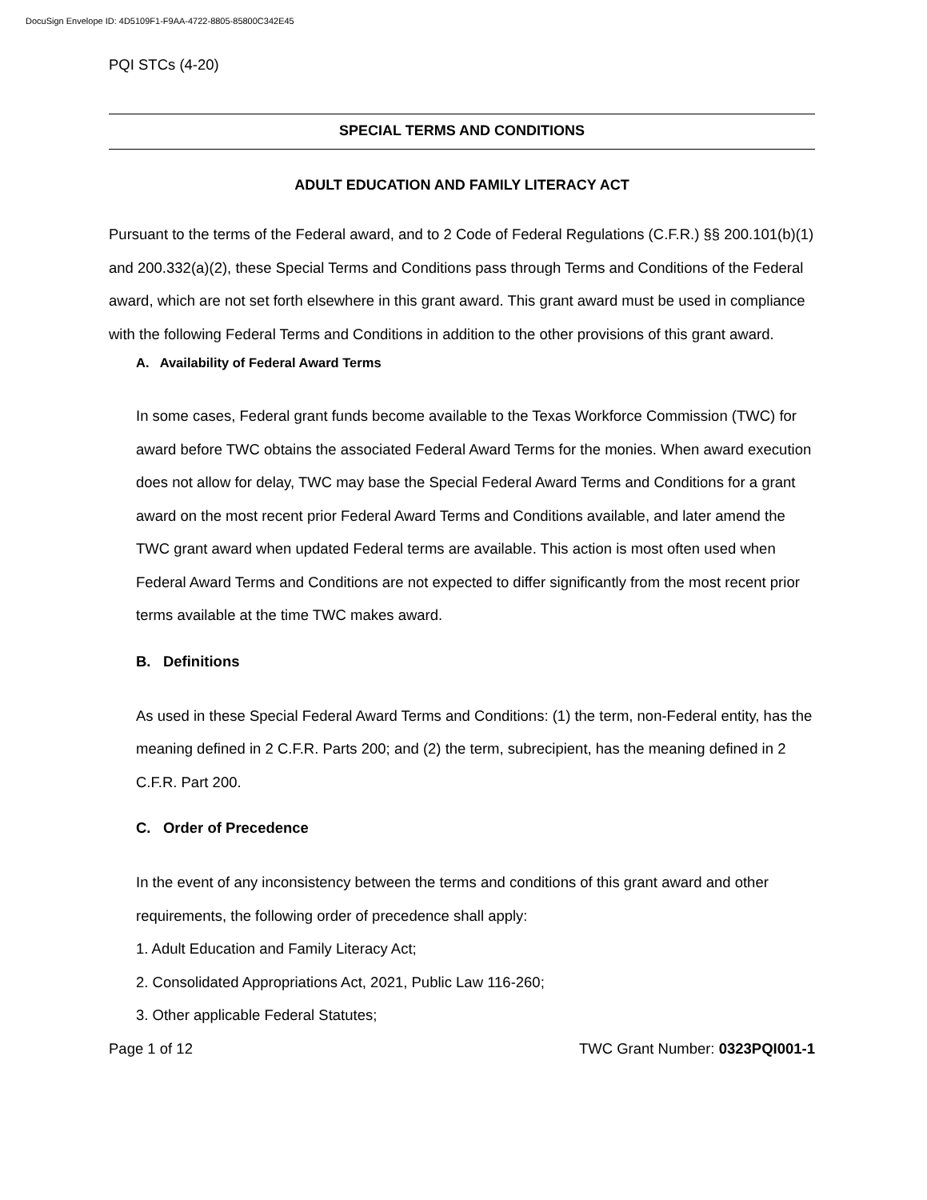DocuSign Envelope ID: 4D5109F1-F9AA-4722-8805-85800C342E45
PQI STCs (4-20)
SPECIAL TERMS AND CONDITIONS
ADULT EDUCATION AND FAMILY LITERACY ACT
Pursuant to the terms of the Federal award, and to 2 Code of Federal Regulations (C.F.R.) §§ 200.101(b)(1) and 200.332(a)(2), these Special Terms and Conditions pass through Terms and Conditions of the Federal award, which are not set forth elsewhere in this grant award. This grant award must be used in compliance with the following Federal Terms and Conditions in addition to the other provisions of this grant award.
A. Availability of Federal Award Terms
In some cases, Federal grant funds become available to the Texas Workforce Commission (TWC) for award before TWC obtains the associated Federal Award Terms for the monies. When award execution does not allow for delay, TWC may base the Special Federal Award Terms and Conditions for a grant award on the most recent prior Federal Award Terms and Conditions available, and later amend the TWC grant award when updated Federal terms are available. This action is most often used when Federal Award Terms and Conditions are not expected to differ significantly from the most recent prior terms available at the time TWC makes award.
B. Definitions
As used in these Special Federal Award Terms and Conditions: (1) the term, non-Federal entity, has the meaning defined in 2 C.F.R. Parts 200; and (2) the term, subrecipient, has the meaning defined in 2 C.F.R. Part 200.
C. Order of Precedence
In the event of any inconsistency between the terms and conditions of this grant award and other requirements, the following order of precedence shall apply:
1. Adult Education and Family Literacy Act;
2. Consolidated Appropriations Act, 2021, Public Law 116-260;
3. Other applicable Federal Statutes;
Page 1 of 12 TWC Grant Number: 0323PQI001-1